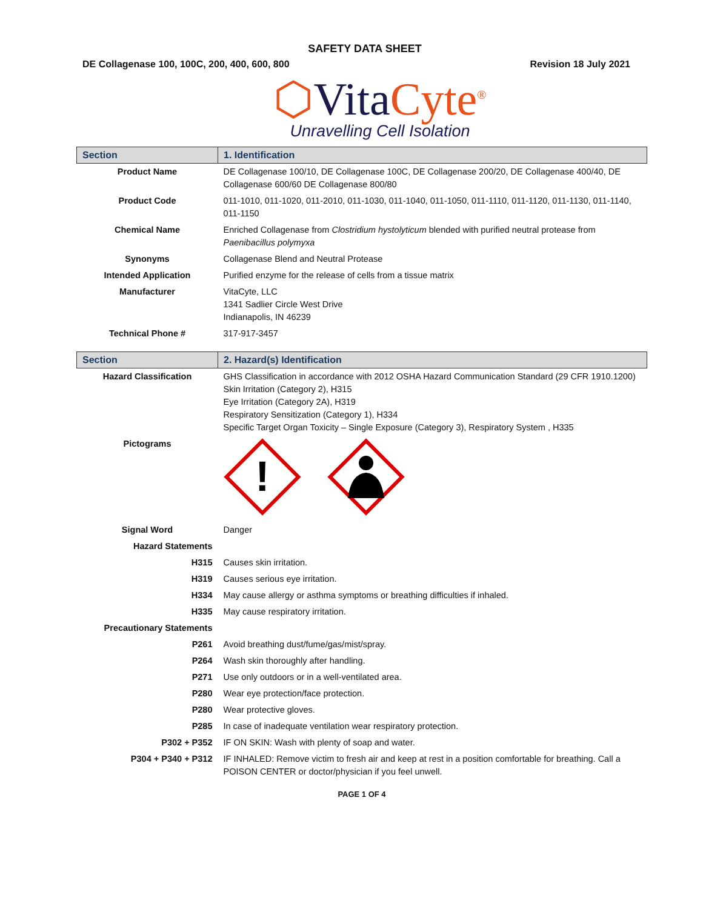SAFETY DATA SHEET
DE Collagenase 100, 100C, 200, 400, 600, 800 Revision 18 July 2021
⬡Vita Cyte<sup>®</sup>
Unravelling Cell Isolation
| Section | 1. Identification |
| --- | --- |
| Product Name | DE Collagenase 100/10, DE Collagenase 100C, DE Collagenase 200/20, DE Collagenase 400/40, DE Collagenase 600/60 DE Collagenase 800/80 |
| Product Code | 011-1010, 011-1020, 011-2010, 011-1030, 011-1040, 011-1050, 011-1110, 011-1120, 011-1130, 011-1140, 011-1150 |
| Chemical Name | Enriched Collagenase from Clostridium hystolyticum blended with purified neutral protease from Paenibacillus polymyxa |
| Synonyms | Collagenase Blend and Neutral Protease |
| Intended Application | Purified enzyme for the release of cells from a tissue matrix |
| Manufacturer | VitaCyte, LLC 1341 Sadlier Circle West Drive Indianapolis, IN 46239 |
| Technical Phone # | 317-917-3457 |
| Section | 2. Hazard(s) Identification |
| --- | --- |
| Hazard Classification | GHS Classification in accordance with 2012 OSHA Hazard Communication Standard (29 CFR 1910.1200) Skin Irritation (Category 2), H315 Eye Irritation (Category 2A), H319 Respiratory Sensitization (Category 1), H334 Specific Target Organ Toxicity – Single Exposure (Category 3), Respiratory System , H335 |
| Pictograms | ! |
| Signal Word | Danger |
| Hazard Statements | |
| H315 | Causes skin irritation. |
| H319 | Causes serious eye irritation. |
| H334 | May cause allergy or asthma symptoms or breathing difficulties if inhaled. |
| H335 | May cause respiratory irritation. |
| Precautionary Statements | |
| P261 | Avoid breathing dust/fume/gas/mist/spray. |
| P264 | Wash skin thoroughly after handling. |
| P271 | Use only outdoors or in a well-ventilated area. |
| P280 | Wear eye protection/face protection. |
| P280 | Wear protective gloves. |
| P285 | In case of inadequate ventilation wear respiratory protection. |
| P302 + P352 | IF ON SKIN: Wash with plenty of soap and water. |
| P304 + P340 + P312 | IF INHALED: Remove victim to fresh air and keep at rest in a position comfortable for breathing. Call a POISON CENTER or doctor/physician if you feel unwell. |
PAGE 1 OF 4